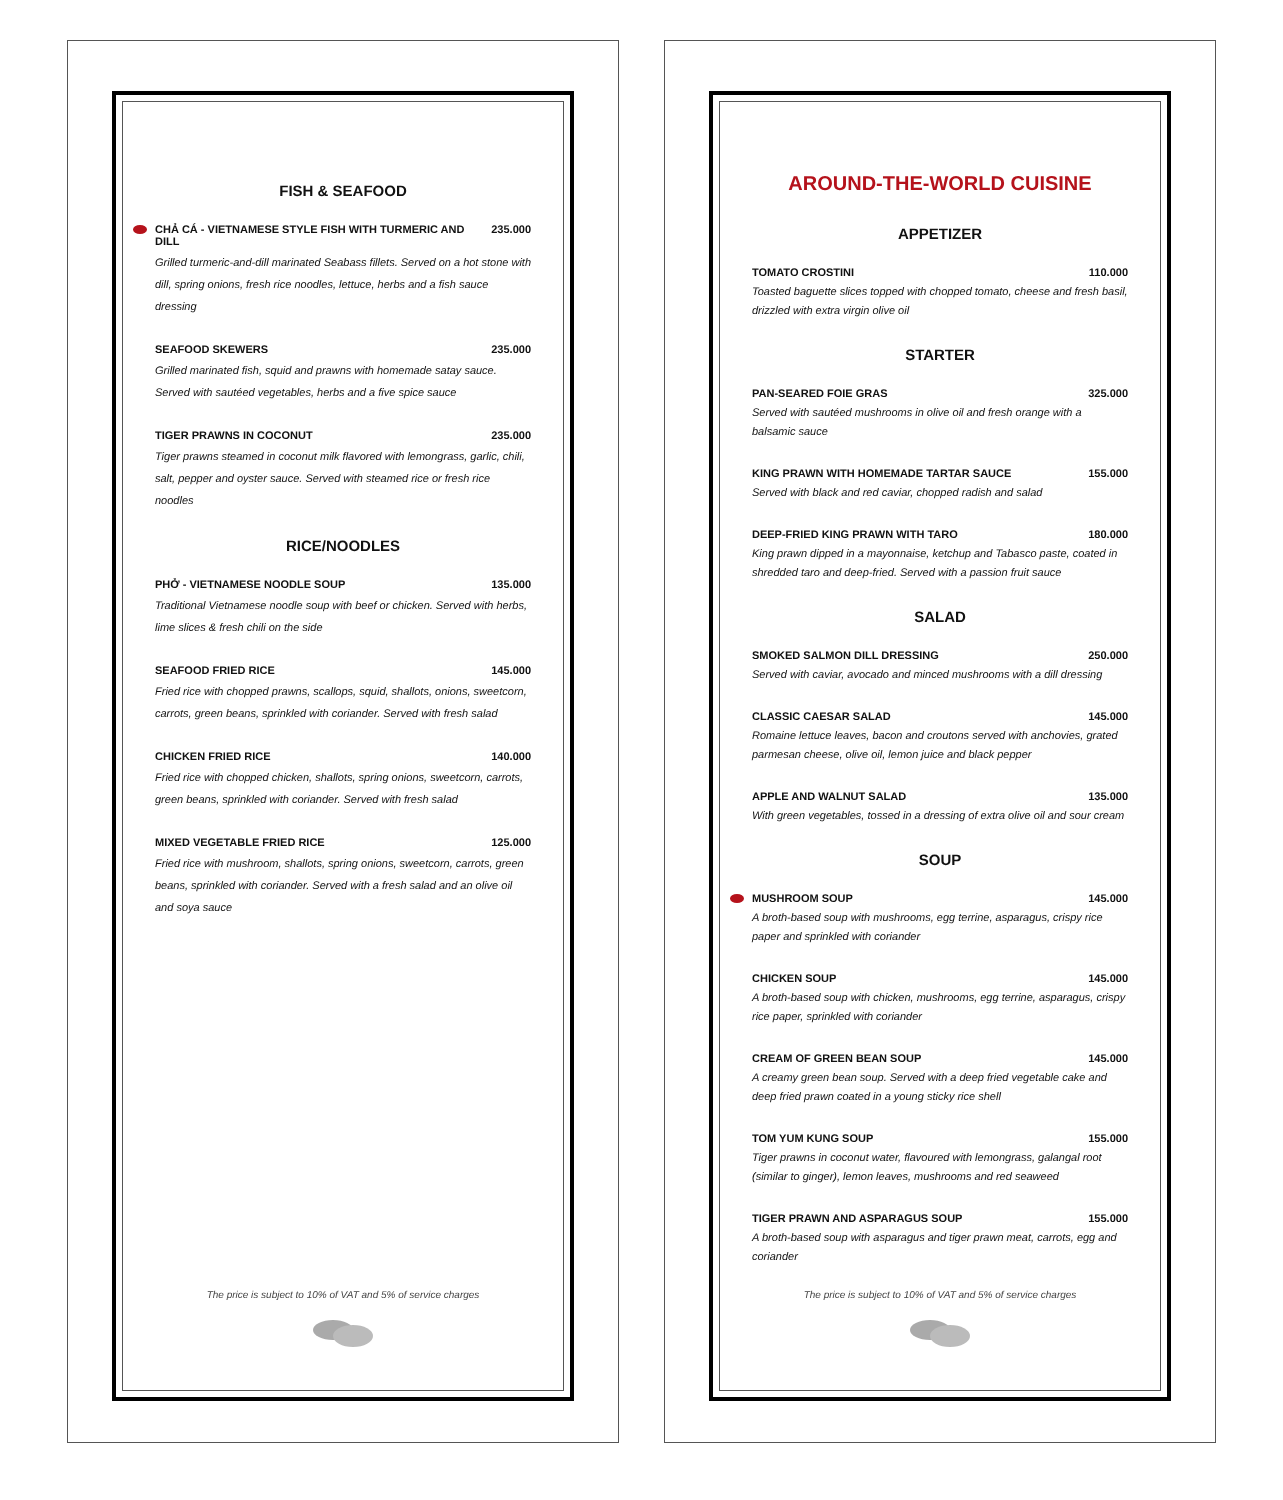FISH & SEAFOOD
CHẢ CÁ - VIETNAMESE STYLE FISH WITH TURMERIC AND DILL 235.000
Grilled turmeric-and-dill marinated Seabass fillets. Served on a hot stone with dill, spring onions, fresh rice noodles, lettuce, herbs and a fish sauce dressing
SEAFOOD SKEWERS 235.000
Grilled marinated fish, squid and prawns with homemade satay sauce. Served with sautéed vegetables, herbs and a five spice sauce
TIGER PRAWNS IN COCONUT 235.000
Tiger prawns steamed in coconut milk flavored with lemongrass, garlic, chili, salt, pepper and oyster sauce. Served with steamed rice or fresh rice noodles
RICE/NOODLES
PHỞ - VIETNAMESE NOODLE SOUP 135.000
Traditional Vietnamese noodle soup with beef or chicken. Served with herbs, lime slices & fresh chili on the side
SEAFOOD FRIED RICE 145.000
Fried rice with chopped prawns, scallops, squid, shallots, onions, sweetcorn, carrots, green beans, sprinkled with coriander. Served with fresh salad
CHICKEN FRIED RICE 140.000
Fried rice with chopped chicken, shallots, spring onions, sweetcorn, carrots, green beans, sprinkled with coriander. Served with fresh salad
MIXED VEGETABLE FRIED RICE 125.000
Fried rice with mushroom, shallots, spring onions, sweetcorn, carrots, green beans, sprinkled with coriander. Served with a fresh salad and an olive oil and soya sauce
The price is subject to 10% of VAT and 5% of service charges
AROUND-THE-WORLD CUISINE
APPETIZER
TOMATO CROSTINI 110.000
Toasted baguette slices topped with chopped tomato, cheese and fresh basil, drizzled with extra virgin olive oil
STARTER
PAN-SEARED FOIE GRAS 325.000
Served with sautéed mushrooms in olive oil and fresh orange with a balsamic sauce
KING PRAWN WITH HOMEMADE TARTAR SAUCE 155.000
Served with black and red caviar, chopped radish and salad
DEEP-FRIED KING PRAWN WITH TARO 180.000
King prawn dipped in a mayonnaise, ketchup and Tabasco paste, coated in shredded taro and deep-fried. Served with a passion fruit sauce
SALAD
SMOKED SALMON DILL DRESSING 250.000
Served with caviar, avocado and minced mushrooms with a dill dressing
CLASSIC CAESAR SALAD 145.000
Romaine lettuce leaves, bacon and croutons served with anchovies, grated parmesan cheese, olive oil, lemon juice and black pepper
APPLE AND WALNUT SALAD 135.000
With green vegetables, tossed in a dressing of extra olive oil and sour cream
SOUP
MUSHROOM SOUP 145.000
A broth-based soup with mushrooms, egg terrine, asparagus, crispy rice paper and sprinkled with coriander
CHICKEN SOUP 145.000
A broth-based soup with chicken, mushrooms, egg terrine, asparagus, crispy rice paper, sprinkled with coriander
CREAM OF GREEN BEAN SOUP 145.000
A creamy green bean soup. Served with a deep fried vegetable cake and deep fried prawn coated in a young sticky rice shell
TOM YUM KUNG SOUP 155.000
Tiger prawns in coconut water, flavoured with lemongrass, galangal root (similar to ginger), lemon leaves, mushrooms and red seaweed
TIGER PRAWN AND ASPARAGUS SOUP 155.000
A broth-based soup with asparagus and tiger prawn meat, carrots, egg and coriander
The price is subject to 10% of VAT and 5% of service charges